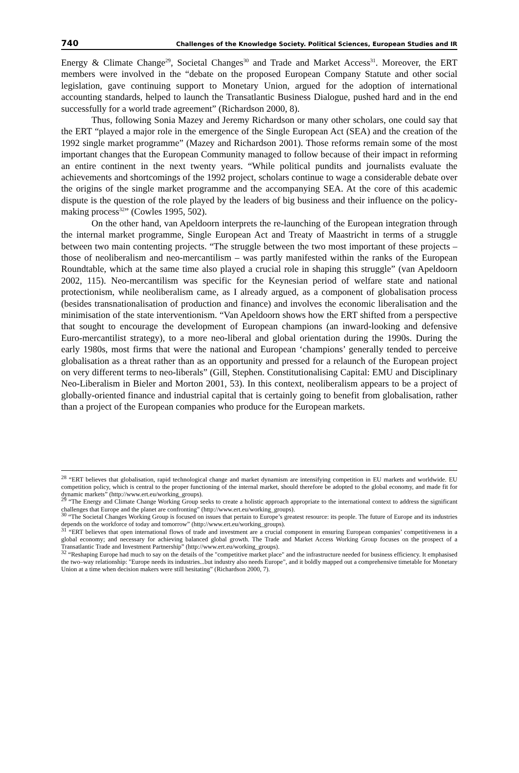740 Challenges of the Knowledge Society. Political Sciences, European Studies and IR
Energy & Climate Change<sup>29</sup>, Societal Changes<sup>30</sup> and Trade and Market Access<sup>31</sup>. Moreover, the ERT members were involved in the “debate on the proposed European Company Statute and other social legislation, gave continuing support to Monetary Union, argued for the adoption of international accounting standards, helped to launch the Transatlantic Business Dialogue, pushed hard and in the end successfully for a world trade agreement” (Richardson 2000, 8).
Thus, following Sonia Mazey and Jeremy Richardson or many other scholars, one could say that the ERT “played a major role in the emergence of the Single European Act (SEA) and the creation of the 1992 single market programme” (Mazey and Richardson 2001). Those reforms remain some of the most important changes that the European Community managed to follow because of their impact in reforming an entire continent in the next twenty years. “While political pundits and journalists evaluate the achievements and shortcomings of the 1992 project, scholars continue to wage a considerable debate over the origins of the single market programme and the accompanying SEA. At the core of this academic dispute is the question of the role played by the leaders of big business and their influence on the policy-making process<sup>32</sup>” (Cowles 1995, 502).
On the other hand, van Apeldoorn interprets the re-launching of the European integration through the internal market programme, Single European Act and Treaty of Maastricht in terms of a struggle between two main contenting projects. “The struggle between the two most important of these projects – those of neoliberalism and neo-mercantilism – was partly manifested within the ranks of the European Roundtable, which at the same time also played a crucial role in shaping this struggle” (van Apeldoorn 2002, 115). Neo-mercantilism was specific for the Keynesian period of welfare state and national protectionism, while neoliberalism came, as I already argued, as a component of globalisation process (besides transnationalisation of production and finance) and involves the economic liberalisation and the minimisation of the state interventionism. “Van Apeldoorn shows how the ERT shifted from a perspective that sought to encourage the development of European champions (an inward-looking and defensive Euro-mercantilist strategy), to a more neo-liberal and global orientation during the 1990s. During the early 1980s, most firms that were the national and European ‘champions’ generally tended to perceive globalisation as a threat rather than as an opportunity and pressed for a relaunch of the European project on very different terms to neo-liberals” (Gill, Stephen. Constitutionalising Capital: EMU and Disciplinary Neo-Liberalism in Bieler and Morton 2001, 53). In this context, neoliberalism appears to be a project of globally-oriented finance and industrial capital that is certainly going to benefit from globalisation, rather than a project of the European companies who produce for the European markets.
<sup>28</sup> “ERT believes that globalisation, rapid technological change and market dynamism are intensifying competition in EU markets and worldwide. EU competition policy, which is central to the proper functioning of the internal market, should therefore be adopted to the global economy, and made fit for dynamic markets” (http://www.ert.eu/working_groups).
<sup>29</sup> “The Energy and Climate Change Working Group seeks to create a holistic approach appropriate to the international context to address the significant challenges that Europe and the planet are confronting” (http://www.ert.eu/working_groups).
<sup>30</sup> “The Societal Changes Working Group is focused on issues that pertain to Europe’s greatest resource: its people. The future of Europe and its industries depends on the workforce of today and tomorrow” (http://www.ert.eu/working_groups).
<sup>31</sup> “ERT believes that open international flows of trade and investment are a crucial component in ensuring European companies’ competitiveness in a global economy; and necessary for achieving balanced global growth. The Trade and Market Access Working Group focuses on the prospect of a Transatlantic Trade and Investment Partnership” (http://www.ert.eu/working_groups).
<sup>32</sup> “Reshaping Europe had much to say on the details of the "competitive market place" and the infrastructure needed for business efficiency. It emphasised the two–way relationship: "Europe needs its industries...but industry also needs Europe", and it boldly mapped out a comprehensive timetable for Monetary Union at a time when decision makers were still hesitating” (Richardson 2000, 7).